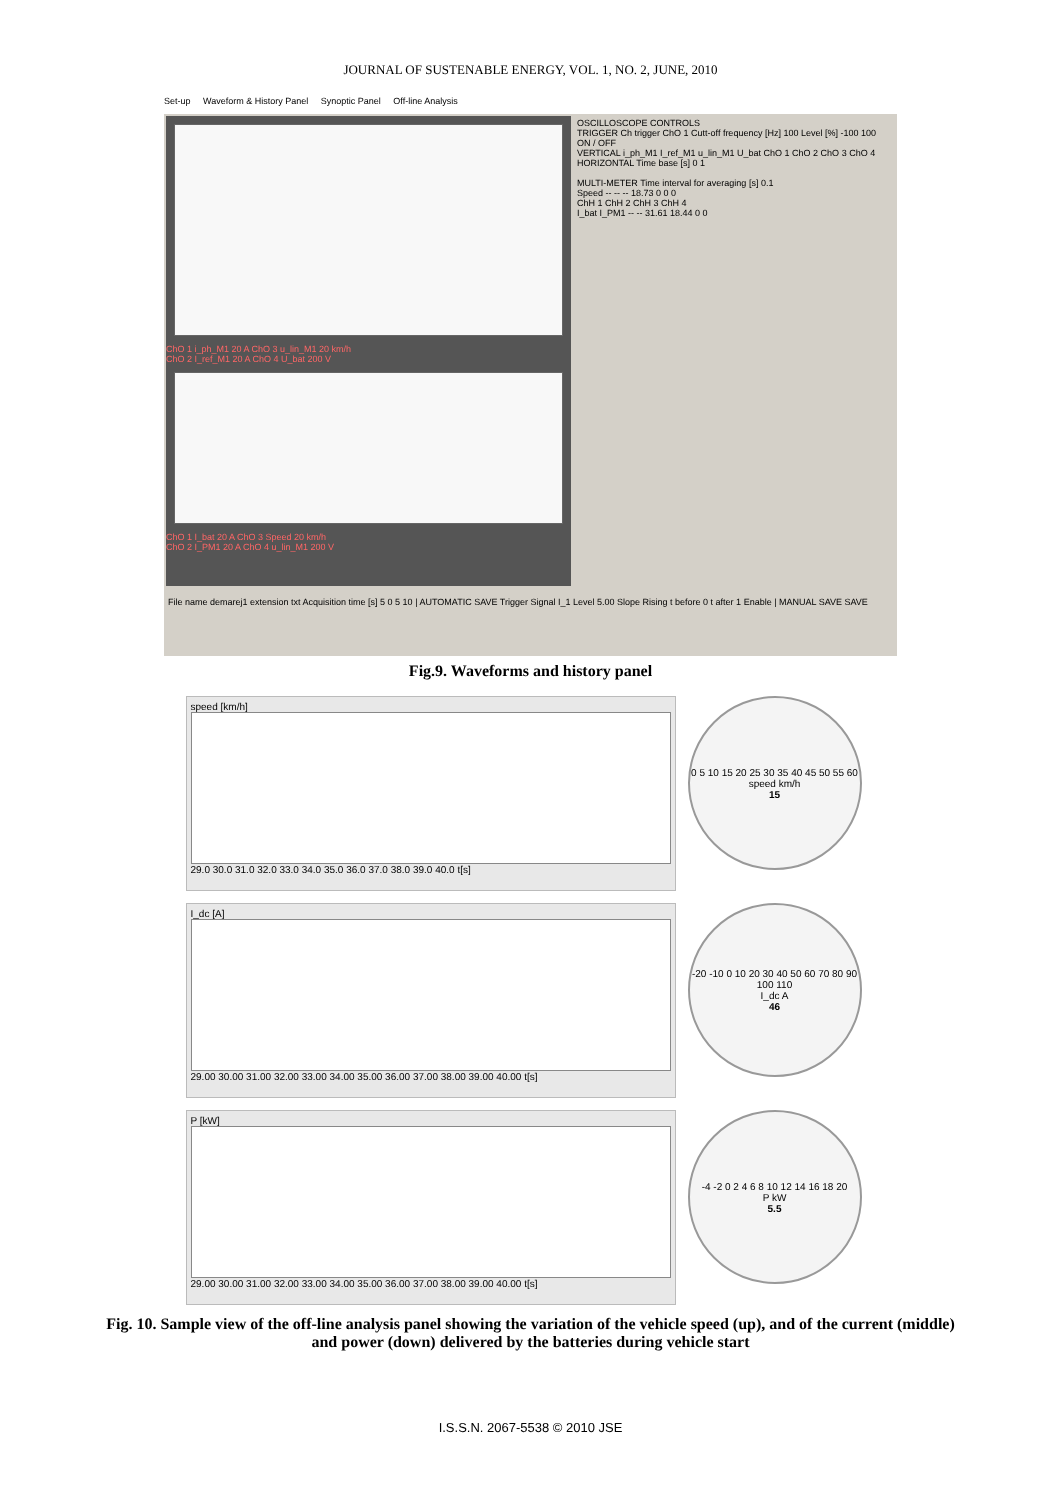JOURNAL OF SUSTENABLE ENERGY, VOL. 1, NO. 2, JUNE, 2010
Set-up Waveform & History Panel Synoptic Panel Off-line Analysis
ChO 1 i_ph_M1 20 A ChO 3 u_lin_M1 20 km/h
ChO 2 I_ref_M1 20 A ChO 4 U_bat 200 V
ChO 1 I_bat 20 A ChO 3 Speed 20 km/h
ChO 2 I_PM1 20 A ChO 4 u_lin_M1 200 V
OSCILLOSCOPE CONTROLS
TRIGGER Ch trigger ChO 1 Cutt-off frequency [Hz] 100 Level [%] -100 100 ON / OFF
VERTICAL i_ph_M1 I_ref_M1 u_lin_M1 U_bat ChO 1 ChO 2 ChO 3 ChO 4 HORIZONTAL Time base [s] 0 1
MULTI-METER Time interval for averaging [s] 0.1
Speed -- -- -- 18.73 0 0 0
ChH 1 ChH 2 ChH 3 ChH 4
I_bat I_PM1 -- -- 31.61 18.44 0 0
File name demarej1 extension txt Acquisition time [s] 5 0 5 10 | AUTOMATIC SAVE Trigger Signal I_1 Level 5.00 Slope Rising t before 0 t after 1 Enable | MANUAL SAVE SAVE
Fig.9. Waveforms and history panel
speed [km/h]
29.0 30.0 31.0 32.0 33.0 34.0 35.0 36.0 37.0 38.0 39.0 40.0 t[s]
0 5 10 15 20 25 30 35 40 45 50 55 60
speed km/h
15
I_dc [A]
29.00 30.00 31.00 32.00 33.00 34.00 35.00 36.00 37.00 38.00 39.00 40.00 t[s]
-20 -10 0 10 20 30 40 50 60 70 80 90 100 110
I_dc A
46
P [kW]
29.00 30.00 31.00 32.00 33.00 34.00 35.00 36.00 37.00 38.00 39.00 40.00 t[s]
-4 -2 0 2 4 6 8 10 12 14 16 18 20
P kW
5.5
Fig. 10. Sample view of the off-line analysis panel showing the variation of the vehicle speed (up), and of the current (middle) and power (down) delivered by the batteries during vehicle start
I.S.S.N. 2067-5538 © 2010 JSE